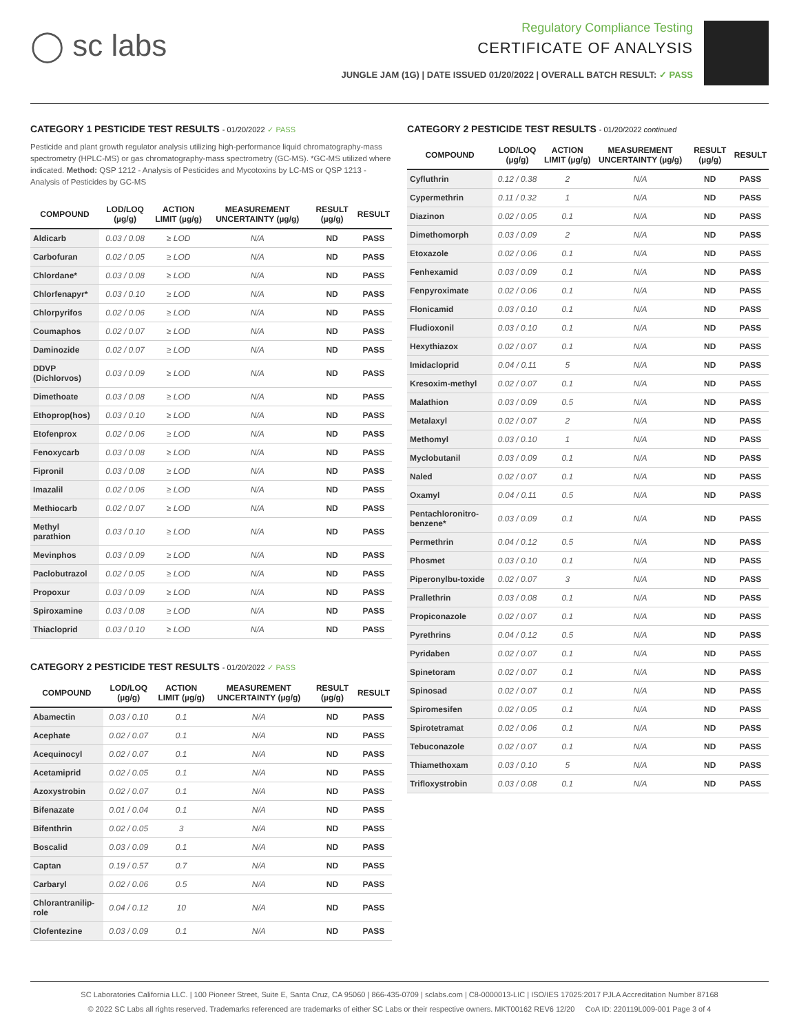◯ sc labs
Regulatory Compliance Testing
CERTIFICATE OF ANALYSIS
JUNGLE JAM (1G) | DATE ISSUED 01/20/2022 | OVERALL BATCH RESULT: ✓ PASS
CATEGORY 1 PESTICIDE TEST RESULTS - 01/20/2022 ✓ PASS
Pesticide and plant growth regulator analysis utilizing high-performance liquid chromatography-mass spectrometry (HPLC-MS) or gas chromatography-mass spectrometry (GC-MS). *GC-MS utilized where indicated. Method: QSP 1212 - Analysis of Pesticides and Mycotoxins by LC-MS or QSP 1213 - Analysis of Pesticides by GC-MS
| COMPOUND | LOD/LOQ (µg/g) | ACTION LIMIT (µg/g) | MEASUREMENT UNCERTAINTY (µg/g) | RESULT (µg/g) | RESULT |
| --- | --- | --- | --- | --- | --- |
| Aldicarb | 0.03 / 0.08 | ≥ LOD | N/A | ND | PASS |
| Carbofuran | 0.02 / 0.05 | ≥ LOD | N/A | ND | PASS |
| Chlordane* | 0.03 / 0.08 | ≥ LOD | N/A | ND | PASS |
| Chlorfenapyr* | 0.03 / 0.10 | ≥ LOD | N/A | ND | PASS |
| Chlorpyrifos | 0.02 / 0.06 | ≥ LOD | N/A | ND | PASS |
| Coumaphos | 0.02 / 0.07 | ≥ LOD | N/A | ND | PASS |
| Daminozide | 0.02 / 0.07 | ≥ LOD | N/A | ND | PASS |
| DDVP (Dichlorvos) | 0.03 / 0.09 | ≥ LOD | N/A | ND | PASS |
| Dimethoate | 0.03 / 0.08 | ≥ LOD | N/A | ND | PASS |
| Ethoprop(hos) | 0.03 / 0.10 | ≥ LOD | N/A | ND | PASS |
| Etofenprox | 0.02 / 0.06 | ≥ LOD | N/A | ND | PASS |
| Fenoxycarb | 0.03 / 0.08 | ≥ LOD | N/A | ND | PASS |
| Fipronil | 0.03 / 0.08 | ≥ LOD | N/A | ND | PASS |
| Imazalil | 0.02 / 0.06 | ≥ LOD | N/A | ND | PASS |
| Methiocarb | 0.02 / 0.07 | ≥ LOD | N/A | ND | PASS |
| Methyl parathion | 0.03 / 0.10 | ≥ LOD | N/A | ND | PASS |
| Mevinphos | 0.03 / 0.09 | ≥ LOD | N/A | ND | PASS |
| Paclobutrazol | 0.02 / 0.05 | ≥ LOD | N/A | ND | PASS |
| Propoxur | 0.03 / 0.09 | ≥ LOD | N/A | ND | PASS |
| Spiroxamine | 0.03 / 0.08 | ≥ LOD | N/A | ND | PASS |
| Thiacloprid | 0.03 / 0.10 | ≥ LOD | N/A | ND | PASS |
CATEGORY 2 PESTICIDE TEST RESULTS - 01/20/2022 ✓ PASS
| COMPOUND | LOD/LOQ (µg/g) | ACTION LIMIT (µg/g) | MEASUREMENT UNCERTAINTY (µg/g) | RESULT (µg/g) | RESULT |
| --- | --- | --- | --- | --- | --- |
| Abamectin | 0.03 / 0.10 | 0.1 | N/A | ND | PASS |
| Acephate | 0.02 / 0.07 | 0.1 | N/A | ND | PASS |
| Acequinocyl | 0.02 / 0.07 | 0.1 | N/A | ND | PASS |
| Acetamiprid | 0.02 / 0.05 | 0.1 | N/A | ND | PASS |
| Azoxystrobin | 0.02 / 0.07 | 0.1 | N/A | ND | PASS |
| Bifenazate | 0.01 / 0.04 | 0.1 | N/A | ND | PASS |
| Bifenthrin | 0.02 / 0.05 | 3 | N/A | ND | PASS |
| Boscalid | 0.03 / 0.09 | 0.1 | N/A | ND | PASS |
| Captan | 0.19 / 0.57 | 0.7 | N/A | ND | PASS |
| Carbaryl | 0.02 / 0.06 | 0.5 | N/A | ND | PASS |
| Chlorantranilip-role | 0.04 / 0.12 | 10 | N/A | ND | PASS |
| Clofentezine | 0.03 / 0.09 | 0.1 | N/A | ND | PASS |
CATEGORY 2 PESTICIDE TEST RESULTS - 01/20/2022 continued
| COMPOUND | LOD/LOQ (µg/g) | ACTION LIMIT (µg/g) | MEASUREMENT UNCERTAINTY (µg/g) | RESULT (µg/g) | RESULT |
| --- | --- | --- | --- | --- | --- |
| Cyfluthrin | 0.12 / 0.38 | 2 | N/A | ND | PASS |
| Cypermethrin | 0.11 / 0.32 | 1 | N/A | ND | PASS |
| Diazinon | 0.02 / 0.05 | 0.1 | N/A | ND | PASS |
| Dimethomorph | 0.03 / 0.09 | 2 | N/A | ND | PASS |
| Etoxazole | 0.02 / 0.06 | 0.1 | N/A | ND | PASS |
| Fenhexamid | 0.03 / 0.09 | 0.1 | N/A | ND | PASS |
| Fenpyroximate | 0.02 / 0.06 | 0.1 | N/A | ND | PASS |
| Flonicamid | 0.03 / 0.10 | 0.1 | N/A | ND | PASS |
| Fludioxonil | 0.03 / 0.10 | 0.1 | N/A | ND | PASS |
| Hexythiazox | 0.02 / 0.07 | 0.1 | N/A | ND | PASS |
| Imidacloprid | 0.04 / 0.11 | 5 | N/A | ND | PASS |
| Kresoxim-methyl | 0.02 / 0.07 | 0.1 | N/A | ND | PASS |
| Malathion | 0.03 / 0.09 | 0.5 | N/A | ND | PASS |
| Metalaxyl | 0.02 / 0.07 | 2 | N/A | ND | PASS |
| Methomyl | 0.03 / 0.10 | 1 | N/A | ND | PASS |
| Myclobutanil | 0.03 / 0.09 | 0.1 | N/A | ND | PASS |
| Naled | 0.02 / 0.07 | 0.1 | N/A | ND | PASS |
| Oxamyl | 0.04 / 0.11 | 0.5 | N/A | ND | PASS |
| Pentachloronitro-benzene* | 0.03 / 0.09 | 0.1 | N/A | ND | PASS |
| Permethrin | 0.04 / 0.12 | 0.5 | N/A | ND | PASS |
| Phosmet | 0.03 / 0.10 | 0.1 | N/A | ND | PASS |
| Piperonylbu-toxide | 0.02 / 0.07 | 3 | N/A | ND | PASS |
| Prallethrin | 0.03 / 0.08 | 0.1 | N/A | ND | PASS |
| Propiconazole | 0.02 / 0.07 | 0.1 | N/A | ND | PASS |
| Pyrethrins | 0.04 / 0.12 | 0.5 | N/A | ND | PASS |
| Pyridaben | 0.02 / 0.07 | 0.1 | N/A | ND | PASS |
| Spinetoram | 0.02 / 0.07 | 0.1 | N/A | ND | PASS |
| Spinosad | 0.02 / 0.07 | 0.1 | N/A | ND | PASS |
| Spiromesifen | 0.02 / 0.05 | 0.1 | N/A | ND | PASS |
| Spirotetramat | 0.02 / 0.06 | 0.1 | N/A | ND | PASS |
| Tebuconazole | 0.02 / 0.07 | 0.1 | N/A | ND | PASS |
| Thiamethoxam | 0.03 / 0.10 | 5 | N/A | ND | PASS |
| Trifloxystrobin | 0.03 / 0.08 | 0.1 | N/A | ND | PASS |
SC Laboratories California LLC. | 100 Pioneer Street, Suite E, Santa Cruz, CA 95060 | 866-435-0709 | sclabs.com | C8-0000013-LIC | ISO/IES 17025:2017 PJLA Accreditation Number 87168
© 2022 SC Labs all rights reserved. Trademarks referenced are trademarks of either SC Labs or their respective owners. MKT00162 REV6 12/20 CoA ID: 220119L009-001 Page 3 of 4